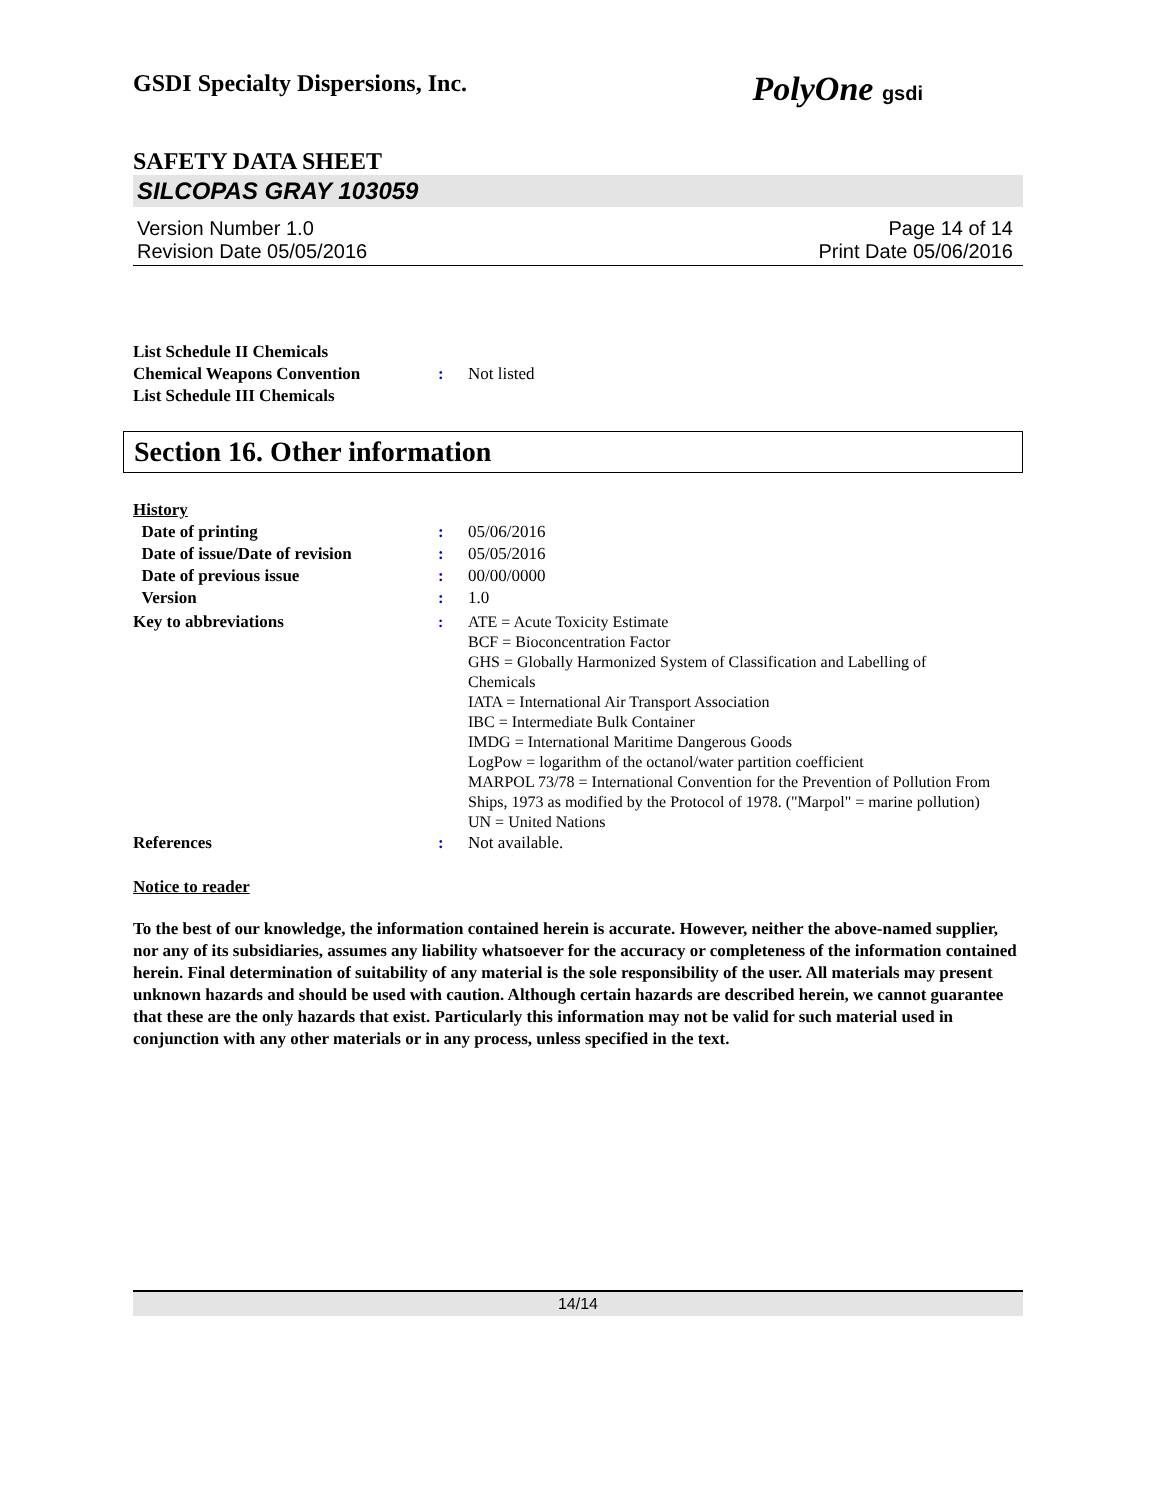GSDI Specialty Dispersions, Inc. PolyOne gsdi
SAFETY DATA SHEET
SILCOPAS GRAY 103059
Version Number 1.0
Revision Date 05/05/2016
Page 14 of 14
Print Date 05/06/2016
List Schedule II Chemicals
Chemical Weapons Convention
List Schedule III Chemicals
:
Not listed
Section 16. Other information
History
Date of printing : 05/06/2016
Date of issue/Date of revision
: 05/05/2016
Date of previous issue : 00/00/0000
Version : 1.0
Key to abbreviations : ATE = Acute Toxicity Estimate
BCF = Bioconcentration Factor
GHS = Globally Harmonized System of Classification and Labelling of Chemicals
IATA = International Air Transport Association
IBC = Intermediate Bulk Container
IMDG = International Maritime Dangerous Goods
LogPow = logarithm of the octanol/water partition coefficient
MARPOL 73/78 = International Convention for the Prevention of Pollution From Ships, 1973 as modified by the Protocol of 1978. ("Marpol" = marine pollution)
UN = United Nations
References : Not available.
Notice to reader
To the best of our knowledge, the information contained herein is accurate. However, neither the above-named supplier, nor any of its subsidiaries, assumes any liability whatsoever for the accuracy or completeness of the information contained herein. Final determination of suitability of any material is the sole responsibility of the user. All materials may present unknown hazards and should be used with caution. Although certain hazards are described herein, we cannot guarantee that these are the only hazards that exist. Particularly this information may not be valid for such material used in conjunction with any other materials or in any process, unless specified in the text.
14/14